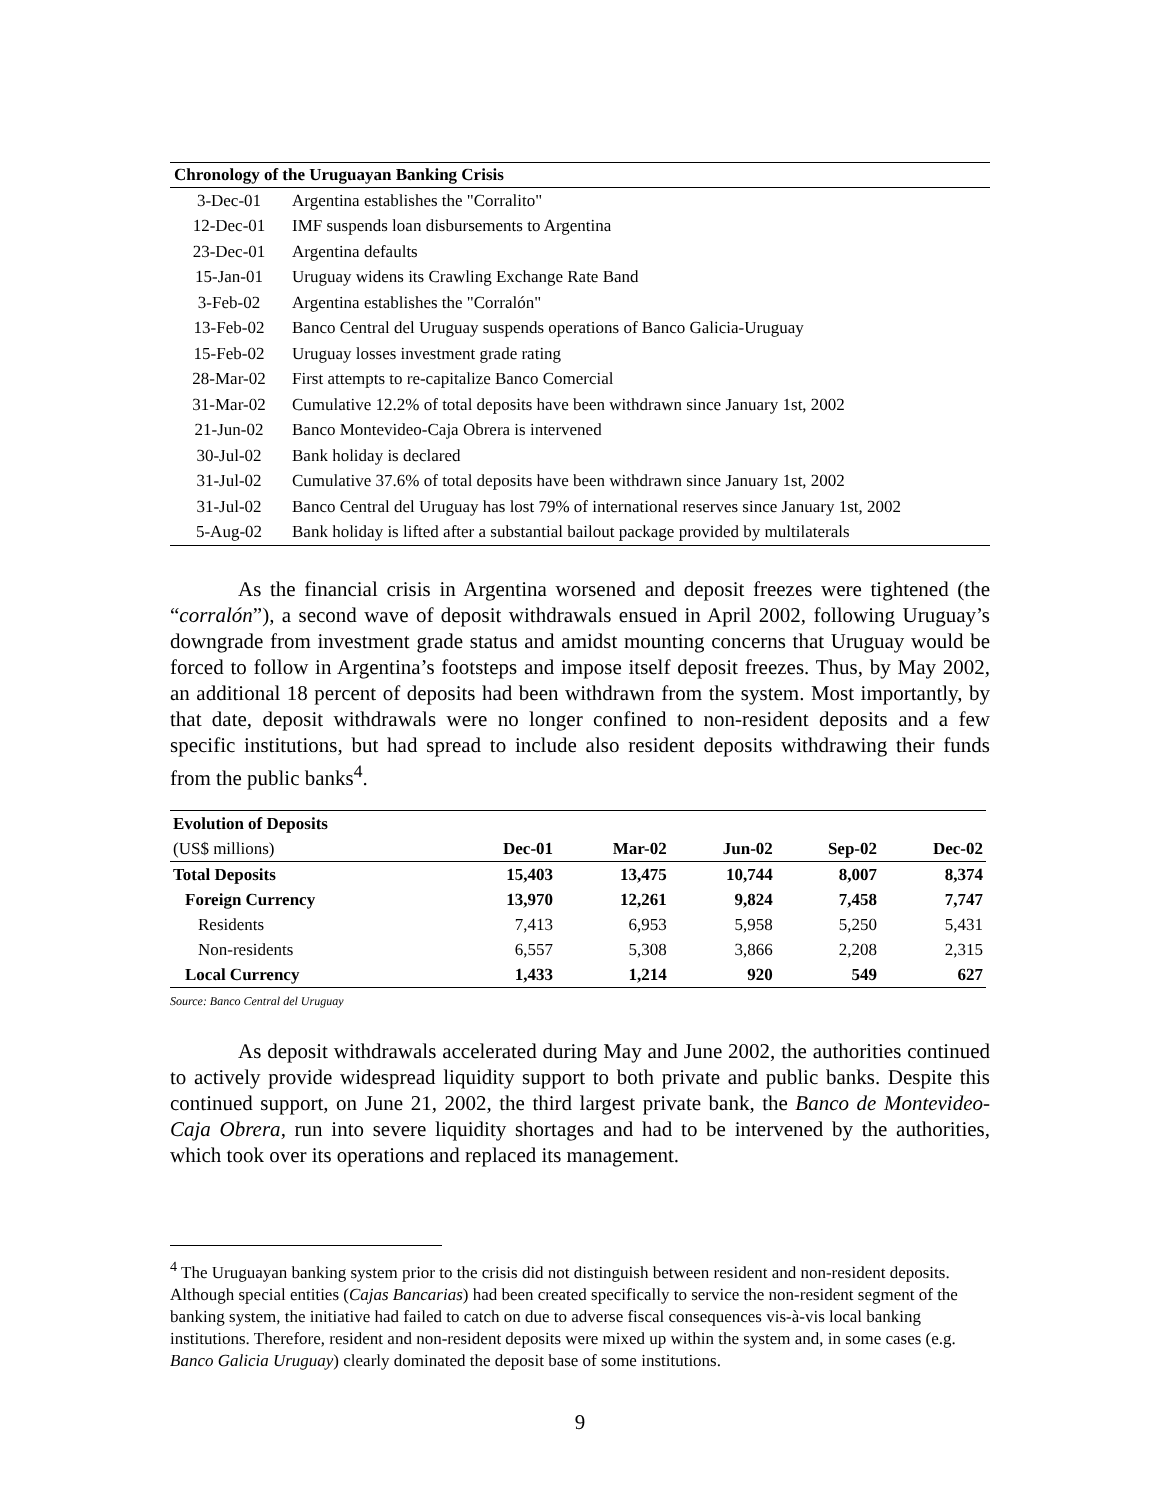| Chronology of the Uruguayan Banking Crisis | |
| --- | --- |
| 3-Dec-01 | Argentina establishes the "Corralito" |
| 12-Dec-01 | IMF suspends loan disbursements to Argentina |
| 23-Dec-01 | Argentina defaults |
| 15-Jan-01 | Uruguay widens its Crawling Exchange Rate Band |
| 3-Feb-02 | Argentina establishes the "Corralón" |
| 13-Feb-02 | Banco Central del Uruguay suspends operations of Banco Galicia-Uruguay |
| 15-Feb-02 | Uruguay losses investment grade rating |
| 28-Mar-02 | First attempts to re-capitalize Banco Comercial |
| 31-Mar-02 | Cumulative 12.2% of total deposits have been withdrawn since January 1st, 2002 |
| 21-Jun-02 | Banco Montevideo-Caja Obrera is intervened |
| 30-Jul-02 | Bank holiday is declared |
| 31-Jul-02 | Cumulative 37.6% of total deposits have been withdrawn since January 1st, 2002 |
| 31-Jul-02 | Banco Central del Uruguay has lost 79% of international reserves since January 1st, 2002 |
| 5-Aug-02 | Bank holiday is lifted after a substantial bailout package provided by multilaterals |
As the financial crisis in Argentina worsened and deposit freezes were tightened (the “corralón”), a second wave of deposit withdrawals ensued in April 2002, following Uruguay’s downgrade from investment grade status and amidst mounting concerns that Uruguay would be forced to follow in Argentina’s footsteps and impose itself deposit freezes. Thus, by May 2002, an additional 18 percent of deposits had been withdrawn from the system. Most importantly, by that date, deposit withdrawals were no longer confined to non-resident deposits and a few specific institutions, but had spread to include also resident deposits withdrawing their funds from the public banks<sup>4</sup>.
| Evolution of Deposits | | | | | |
| (US$ millions) | Dec-01 | Mar-02 | Jun-02 | Sep-02 | Dec-02 |
| Total Deposits | 15,403 | 13,475 | 10,744 | 8,007 | 8,374 |
| Foreign Currency | 13,970 | 12,261 | 9,824 | 7,458 | 7,747 |
| Residents | 7,413 | 6,953 | 5,958 | 5,250 | 5,431 |
| Non-residents | 6,557 | 5,308 | 3,866 | 2,208 | 2,315 |
| Local Currency | 1,433 | 1,214 | 920 | 549 | 627 |
Source: Banco Central del Uruguay
As deposit withdrawals accelerated during May and June 2002, the authorities continued to actively provide widespread liquidity support to both private and public banks. Despite this continued support, on June 21, 2002, the third largest private bank, the Banco de Montevideo-Caja Obrera, run into severe liquidity shortages and had to be intervened by the authorities, which took over its operations and replaced its management.
<sup>4</sup> The Uruguayan banking system prior to the crisis did not distinguish between resident and non-resident deposits. Although special entities (Cajas Bancarias) had been created specifically to service the non-resident segment of the banking system, the initiative had failed to catch on due to adverse fiscal consequences vis-à-vis local banking institutions. Therefore, resident and non-resident deposits were mixed up within the system and, in some cases (e.g. Banco Galicia Uruguay) clearly dominated the deposit base of some institutions.
9